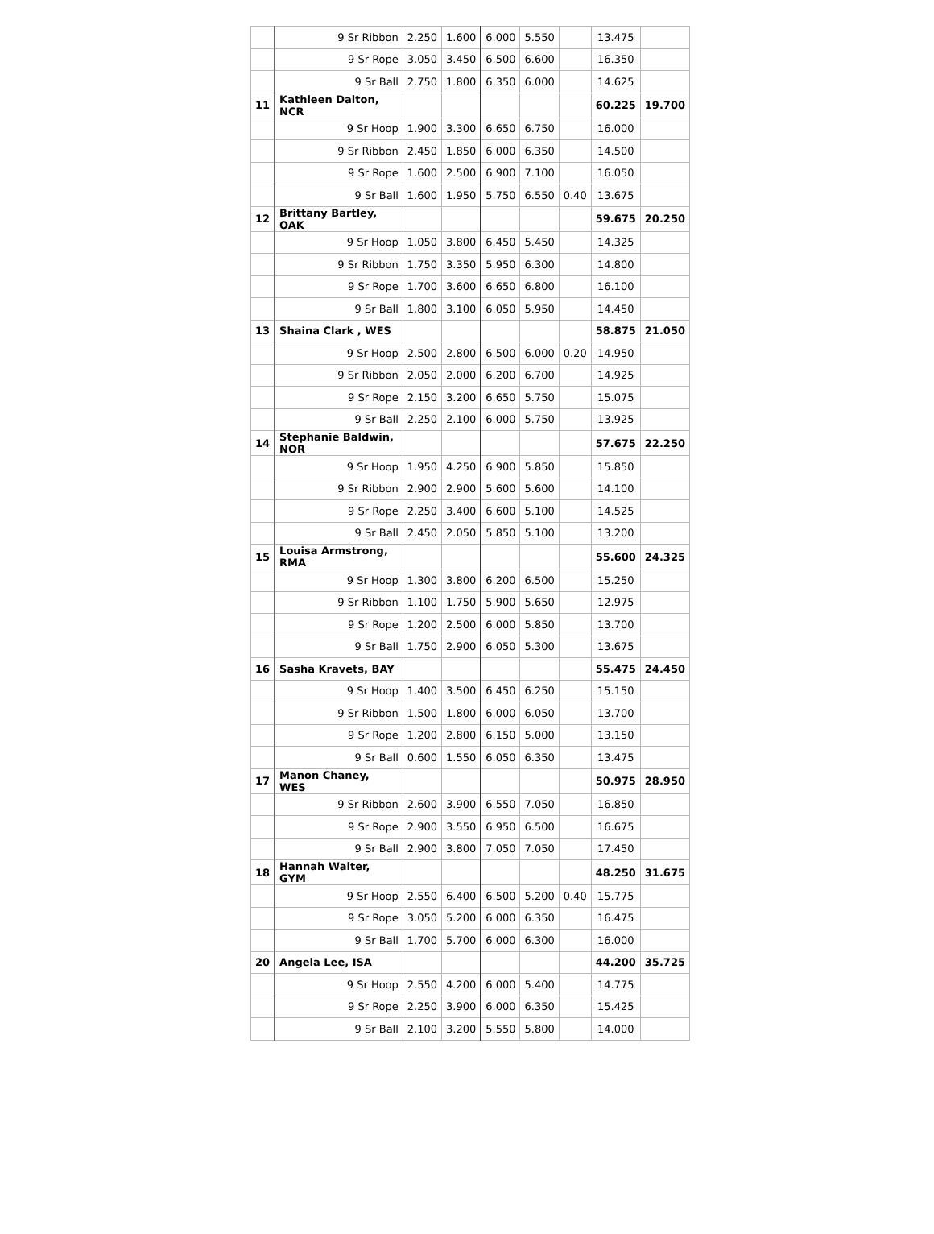| | 9 Sr Ribbon | 2.250 | 1.600 | 6.000 | 5.550 | | 13.475 | |
| | 9 Sr Rope | 3.050 | 3.450 | 6.500 | 6.600 | | 16.350 | |
| | 9 Sr Ball | 2.750 | 1.800 | 6.350 | 6.000 | | 14.625 | |
| 11 | Kathleen Dalton, NCR | | | | | | 60.225 | 19.700 |
| | 9 Sr Hoop | 1.900 | 3.300 | 6.650 | 6.750 | | 16.000 | |
| | 9 Sr Ribbon | 2.450 | 1.850 | 6.000 | 6.350 | | 14.500 | |
| | 9 Sr Rope | 1.600 | 2.500 | 6.900 | 7.100 | | 16.050 | |
| | 9 Sr Ball | 1.600 | 1.950 | 5.750 | 6.550 | 0.40 | 13.675 | |
| 12 | Brittany Bartley, OAK | | | | | | 59.675 | 20.250 |
| | 9 Sr Hoop | 1.050 | 3.800 | 6.450 | 5.450 | | 14.325 | |
| | 9 Sr Ribbon | 1.750 | 3.350 | 5.950 | 6.300 | | 14.800 | |
| | 9 Sr Rope | 1.700 | 3.600 | 6.650 | 6.800 | | 16.100 | |
| | 9 Sr Ball | 1.800 | 3.100 | 6.050 | 5.950 | | 14.450 | |
| 13 | Shaina Clark , WES | | | | | | 58.875 | 21.050 |
| | 9 Sr Hoop | 2.500 | 2.800 | 6.500 | 6.000 | 0.20 | 14.950 | |
| | 9 Sr Ribbon | 2.050 | 2.000 | 6.200 | 6.700 | | 14.925 | |
| | 9 Sr Rope | 2.150 | 3.200 | 6.650 | 5.750 | | 15.075 | |
| | 9 Sr Ball | 2.250 | 2.100 | 6.000 | 5.750 | | 13.925 | |
| 14 | Stephanie Baldwin, NOR | | | | | | 57.675 | 22.250 |
| | 9 Sr Hoop | 1.950 | 4.250 | 6.900 | 5.850 | | 15.850 | |
| | 9 Sr Ribbon | 2.900 | 2.900 | 5.600 | 5.600 | | 14.100 | |
| | 9 Sr Rope | 2.250 | 3.400 | 6.600 | 5.100 | | 14.525 | |
| | 9 Sr Ball | 2.450 | 2.050 | 5.850 | 5.100 | | 13.200 | |
| 15 | Louisa Armstrong, RMA | | | | | | 55.600 | 24.325 |
| | 9 Sr Hoop | 1.300 | 3.800 | 6.200 | 6.500 | | 15.250 | |
| | 9 Sr Ribbon | 1.100 | 1.750 | 5.900 | 5.650 | | 12.975 | |
| | 9 Sr Rope | 1.200 | 2.500 | 6.000 | 5.850 | | 13.700 | |
| | 9 Sr Ball | 1.750 | 2.900 | 6.050 | 5.300 | | 13.675 | |
| 16 | Sasha Kravets, BAY | | | | | | 55.475 | 24.450 |
| | 9 Sr Hoop | 1.400 | 3.500 | 6.450 | 6.250 | | 15.150 | |
| | 9 Sr Ribbon | 1.500 | 1.800 | 6.000 | 6.050 | | 13.700 | |
| | 9 Sr Rope | 1.200 | 2.800 | 6.150 | 5.000 | | 13.150 | |
| | 9 Sr Ball | 0.600 | 1.550 | 6.050 | 6.350 | | 13.475 | |
| 17 | Manon Chaney, WES | | | | | | 50.975 | 28.950 |
| | 9 Sr Ribbon | 2.600 | 3.900 | 6.550 | 7.050 | | 16.850 | |
| | 9 Sr Rope | 2.900 | 3.550 | 6.950 | 6.500 | | 16.675 | |
| | 9 Sr Ball | 2.900 | 3.800 | 7.050 | 7.050 | | 17.450 | |
| 18 | Hannah Walter, GYM | | | | | | 48.250 | 31.675 |
| | 9 Sr Hoop | 2.550 | 6.400 | 6.500 | 5.200 | 0.40 | 15.775 | |
| | 9 Sr Rope | 3.050 | 5.200 | 6.000 | 6.350 | | 16.475 | |
| | 9 Sr Ball | 1.700 | 5.700 | 6.000 | 6.300 | | 16.000 | |
| 20 | Angela Lee, ISA | | | | | | 44.200 | 35.725 |
| | 9 Sr Hoop | 2.550 | 4.200 | 6.000 | 5.400 | | 14.775 | |
| | 9 Sr Rope | 2.250 | 3.900 | 6.000 | 6.350 | | 15.425 | |
| | 9 Sr Ball | 2.100 | 3.200 | 5.550 | 5.800 | | 14.000 | |